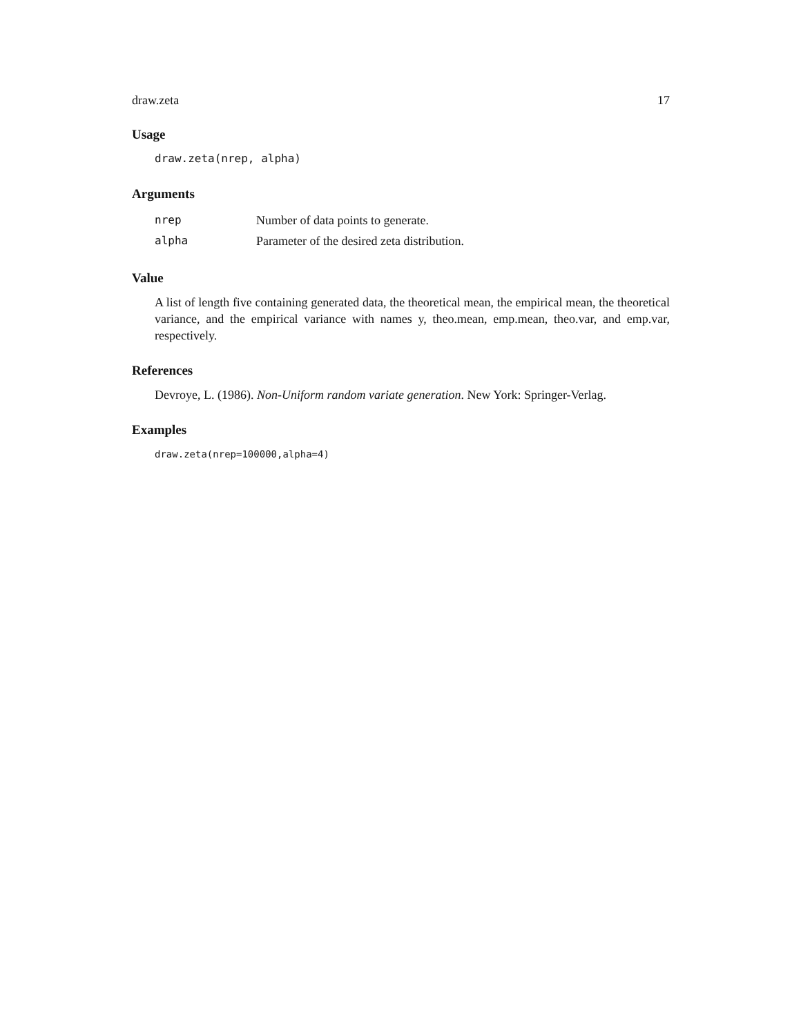draw.zeta 17
Usage
draw.zeta(nrep, alpha)
Arguments
nrep Number of data points to generate.
alpha Parameter of the desired zeta distribution.
Value
A list of length five containing generated data, the theoretical mean, the empirical mean, the theoretical variance, and the empirical variance with names y, theo.mean, emp.mean, theo.var, and emp.var, respectively.
References
Devroye, L. (1986). Non-Uniform random variate generation. New York: Springer-Verlag.
Examples
draw.zeta(nrep=100000,alpha=4)